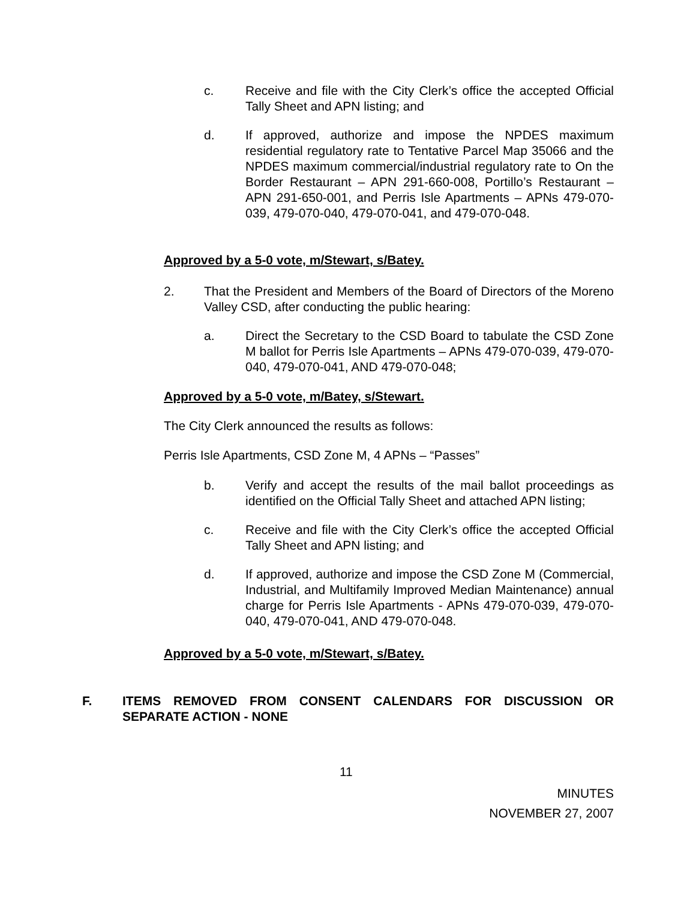c. Receive and file with the City Clerk’s office the accepted Official Tally Sheet and APN listing; and
d. If approved, authorize and impose the NPDES maximum residential regulatory rate to Tentative Parcel Map 35066 and the NPDES maximum commercial/industrial regulatory rate to On the Border Restaurant – APN 291-660-008, Portillo’s Restaurant – APN 291-650-001, and Perris Isle Apartments – APNs 479-070-039, 479-070-040, 479-070-041, and 479-070-048.
Approved by a 5-0 vote, m/Stewart, s/Batey.
2. That the President and Members of the Board of Directors of the Moreno Valley CSD, after conducting the public hearing:
a. Direct the Secretary to the CSD Board to tabulate the CSD Zone M ballot for Perris Isle Apartments – APNs 479-070-039, 479-070-040, 479-070-041, AND 479-070-048;
Approved by a 5-0 vote, m/Batey, s/Stewart.
The City Clerk announced the results as follows:
Perris Isle Apartments, CSD Zone M, 4 APNs – “Passes”
b. Verify and accept the results of the mail ballot proceedings as identified on the Official Tally Sheet and attached APN listing;
c. Receive and file with the City Clerk’s office the accepted Official Tally Sheet and APN listing; and
d. If approved, authorize and impose the CSD Zone M (Commercial, Industrial, and Multifamily Improved Median Maintenance) annual charge for Perris Isle Apartments - APNs 479-070-039, 479-070-040, 479-070-041, AND 479-070-048.
Approved by a 5-0 vote, m/Stewart, s/Batey.
F. ITEMS REMOVED FROM CONSENT CALENDARS FOR DISCUSSION OR SEPARATE ACTION - NONE
11
MINUTES
NOVEMBER 27, 2007